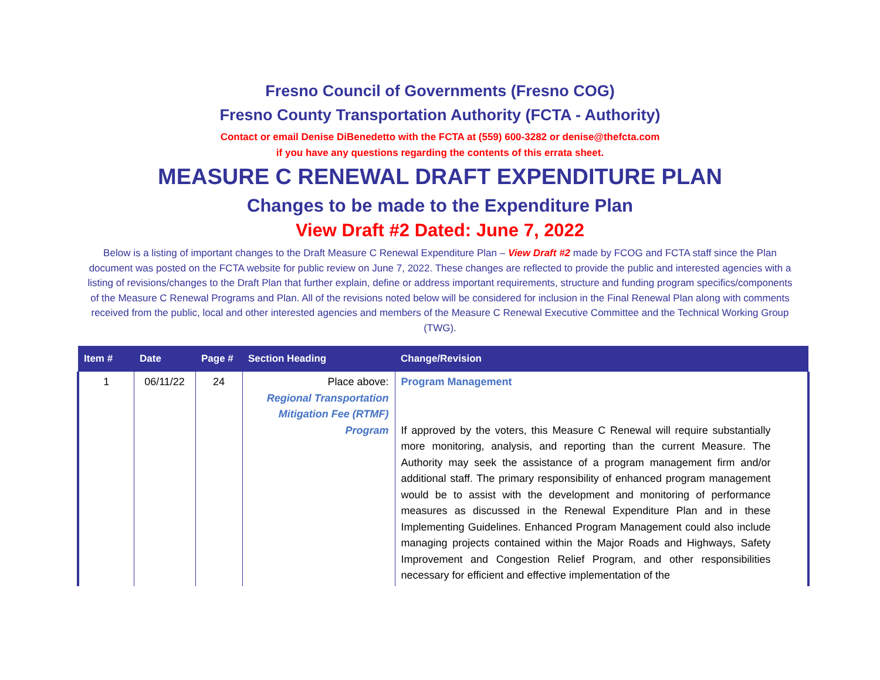Fresno Council of Governments (Fresno COG)
Fresno County Transportation Authority (FCTA - Authority)
Contact or email Denise DiBenedetto with the FCTA at (559) 600-3282 or denise@thefcta.com
if you have any questions regarding the contents of this errata sheet.
MEASURE C RENEWAL DRAFT EXPENDITURE PLAN
Changes to be made to the Expenditure Plan
View Draft #2 Dated: June 7, 2022
Below is a listing of important changes to the Draft Measure C Renewal Expenditure Plan – View Draft #2 made by FCOG and FCTA staff since the Plan document was posted on the FCTA website for public review on June 7, 2022. These changes are reflected to provide the public and interested agencies with a listing of revisions/changes to the Draft Plan that further explain, define or address important requirements, structure and funding program specifics/components of the Measure C Renewal Programs and Plan. All of the revisions noted below will be considered for inclusion in the Final Renewal Plan along with comments received from the public, local and other interested agencies and members of the Measure C Renewal Executive Committee and the Technical Working Group (TWG).
| Item # | Date | Page # | Section Heading | Change/Revision |
| --- | --- | --- | --- | --- |
| 1 | 06/11/22 | 24 | Place above: Regional Transportation Mitigation Fee (RTMF) Program | Program Management If approved by the voters, this Measure C Renewal will require substantially more monitoring, analysis, and reporting than the current Measure. The Authority may seek the assistance of a program management firm and/or additional staff. The primary responsibility of enhanced program management would be to assist with the development and monitoring of performance measures as discussed in the Renewal Expenditure Plan and in these Implementing Guidelines. Enhanced Program Management could also include managing projects contained within the Major Roads and Highways, Safety Improvement and Congestion Relief Program, and other responsibilities necessary for efficient and effective implementation of the |